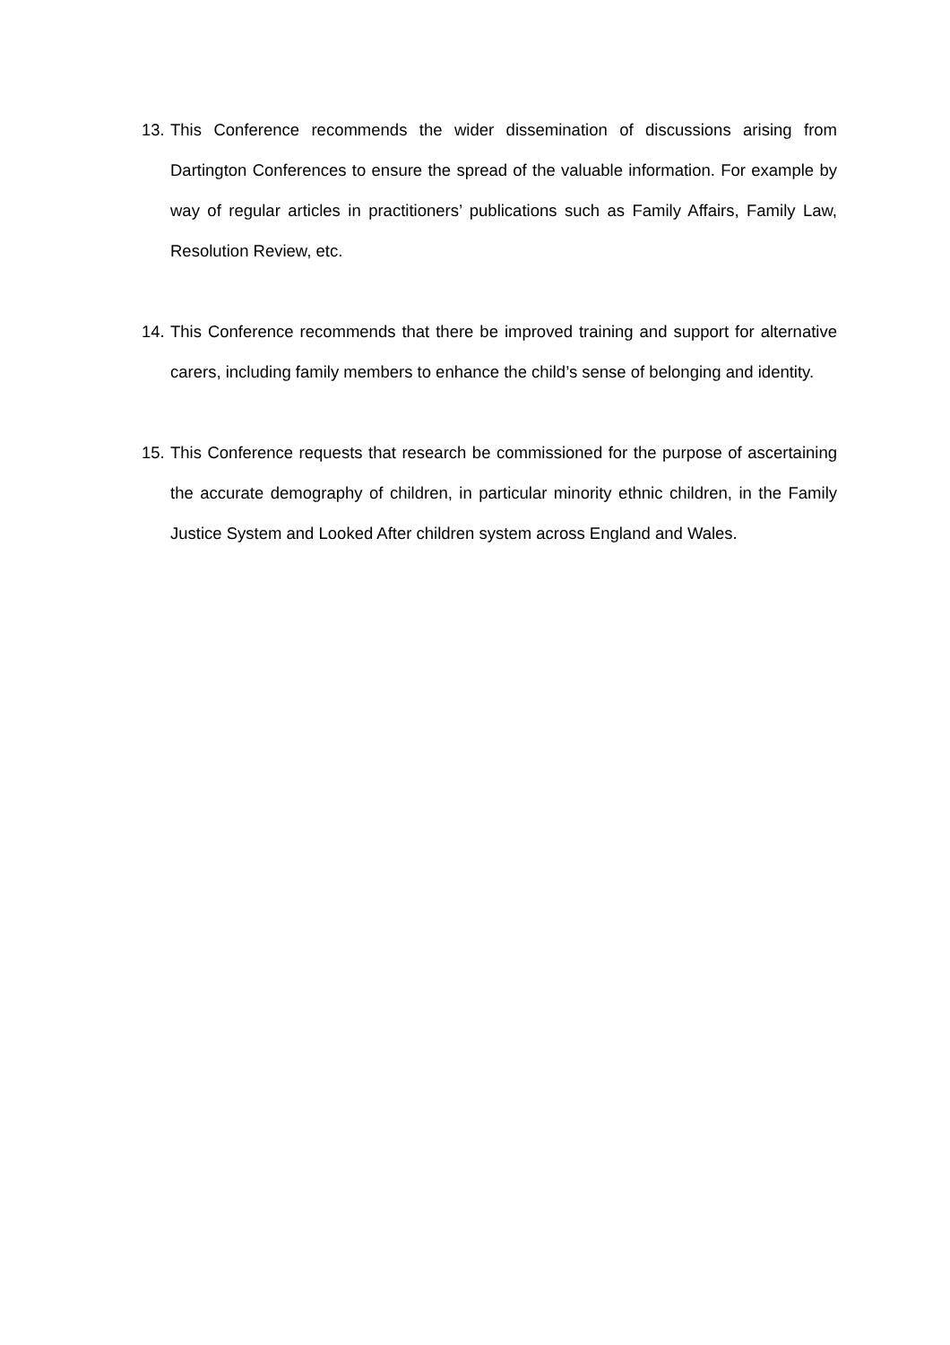13.
This Conference recommends the wider dissemination of discussions arising from Dartington Conferences to ensure the spread of the valuable information. For example by way of regular articles in practitioners’ publications such as Family Affairs, Family Law, Resolution Review, etc.
14.
This Conference recommends that there be improved training and support for alternative carers, including family members to enhance the child’s sense of belonging and identity.
15.
This Conference requests that research be commissioned for the purpose of ascertaining the accurate demography of children, in particular minority ethnic children, in the Family Justice System and Looked After children system across England and Wales.